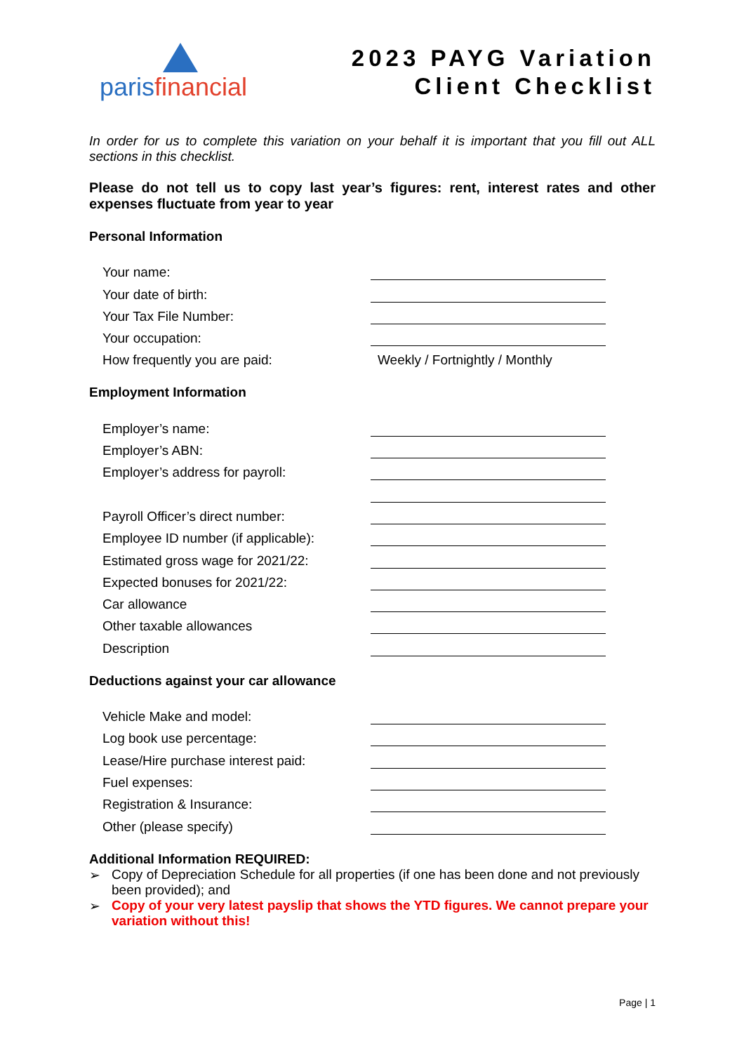parisfinancial
2023 PAYG Variation
Client Checklist
In order for us to complete this variation on your behalf it is important that you fill out ALL sections in this checklist.
Please do not tell us to copy last year’s figures: rent, interest rates and other expenses fluctuate from year to year
Personal Information
Your name:
Your date of birth:
Your Tax File Number:
Your occupation:
How frequently you are paid: Weekly / Fortnightly / Monthly
Employment Information
Employer’s name:
Employer’s ABN:
Employer’s address for payroll:
Payroll Officer’s direct number:
Employee ID number (if applicable):
Estimated gross wage for 2021/22:
Expected bonuses for 2021/22:
Car allowance
Other taxable allowances
Description
Deductions against your car allowance
Vehicle Make and model:
Log book use percentage:
Lease/Hire purchase interest paid:
Fuel expenses:
Registration & Insurance:
Other (please specify)
Additional Information REQUIRED:
➢ Copy of Depreciation Schedule for all properties (if one has been done and not previously been provided); and
➢ Copy of your very latest payslip that shows the YTD figures. We cannot prepare your variation without this!
Page | 1